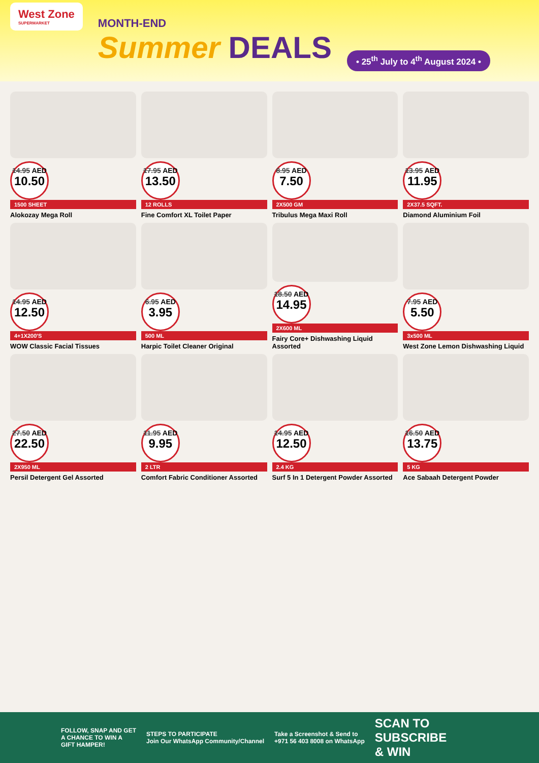West Zone
SUPERMARKET
MONTH-END
Summer DEALS
• 25<sup>th</sup> July to 4<sup>th</sup> August 2024 •
14.95 AED
10.50
1500 SHEET
Alokozay Mega Roll
17.95 AED
13.50
12 ROLLS
Fine Comfort XL Toilet Paper
8.95 AED
7.50
2X500 GM
Tribulus Mega Maxi Roll
13.95 AED
11.95
2X37.5 SQFT.
Diamond Aluminium Foil
14.95 AED
12.50
4+1X200'S
WOW Classic Facial Tissues
6.95 AED
3.95
500 ML
Harpic Toilet Cleaner Original
18.50 AED
14.95
2X600 ML
Fairy Core+ Dishwashing Liquid Assorted
7.95 AED
5.50
3x500 ML
West Zone Lemon Dishwashing Liquid
27.50 AED
22.50
2X950 ML
Persil Detergent Gel Assorted
11.95 AED
9.95
2 LTR
Comfort Fabric Conditioner Assorted
14.95 AED
12.50
2.4 KG
Surf 5 In 1 Detergent Powder Assorted
16.50 AED
13.75
5 KG
Ace Sabaah Detergent Powder
FOLLOW, SNAP AND GET
A CHANCE TO WIN A
GIFT HAMPER!
STEPS TO PARTICIPATE
Join Our WhatsApp Community/Channel
Take a Screenshot & Send to
+971 56 403 8008 on WhatsApp
SCAN TO
SUBSCRIBE
& WIN